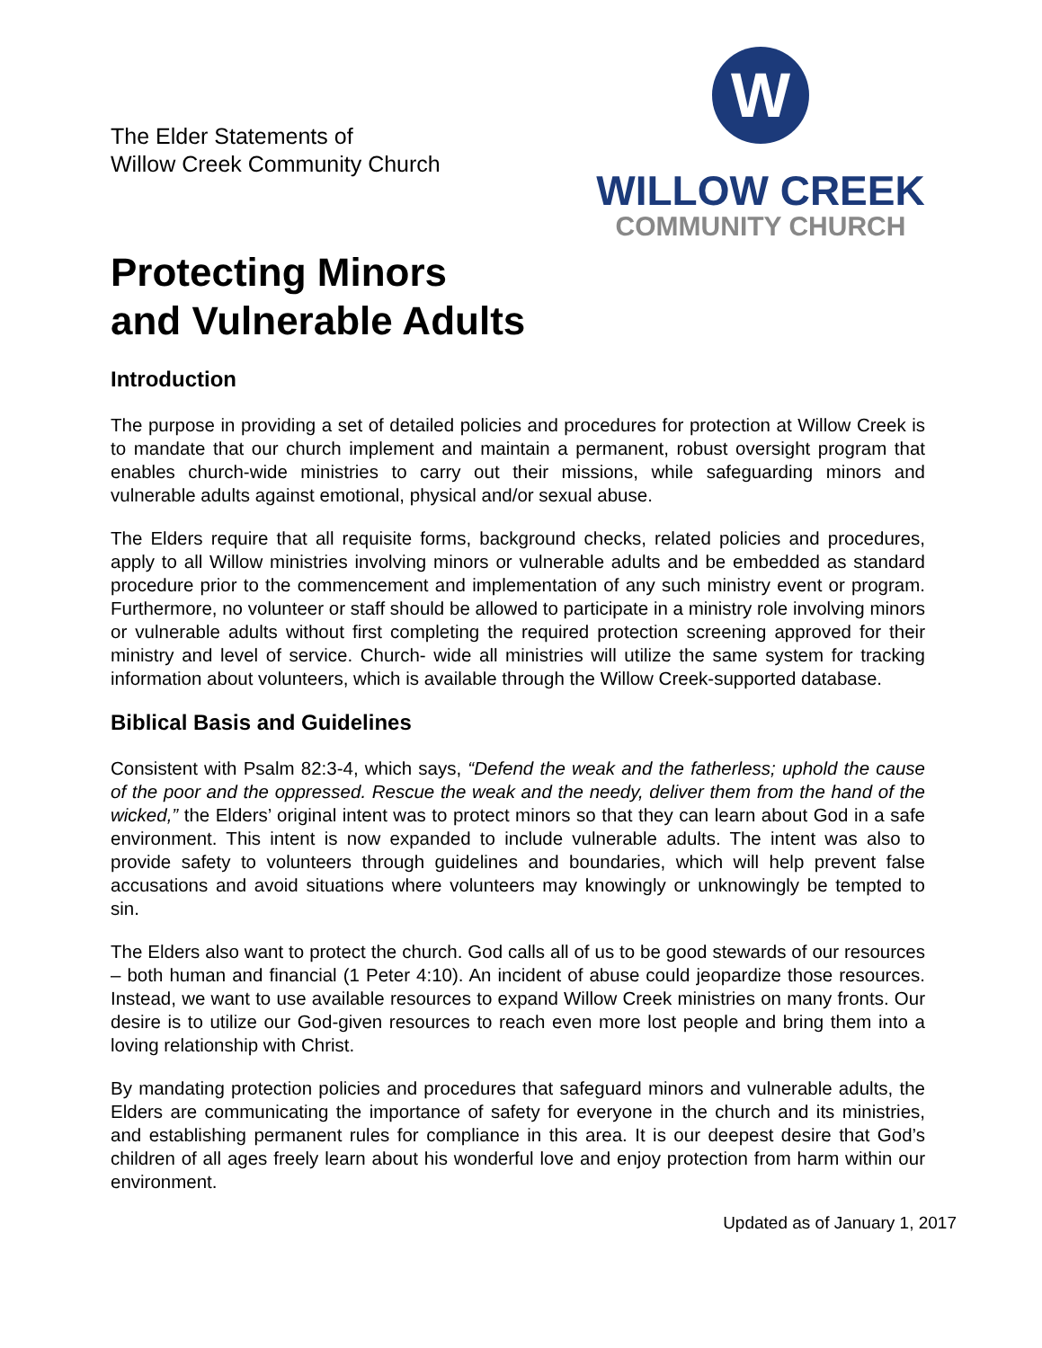The Elder Statements of
Willow Creek Community Church
W
WILLOW CREEK
COMMUNITY CHURCH
Protecting Minors
and Vulnerable Adults
Introduction
The purpose in providing a set of detailed policies and procedures for protection at Willow Creek is to mandate that our church implement and maintain a permanent, robust oversight program that enables church-wide ministries to carry out their missions, while safeguarding minors and vulnerable adults against emotional, physical and/or sexual abuse.
The Elders require that all requisite forms, background checks, related policies and procedures, apply to all Willow ministries involving minors or vulnerable adults and be embedded as standard procedure prior to the commencement and implementation of any such ministry event or program. Furthermore, no volunteer or staff should be allowed to participate in a ministry role involving minors or vulnerable adults without first completing the required protection screening approved for their ministry and level of service. Church- wide all ministries will utilize the same system for tracking information about volunteers, which is available through the Willow Creek-supported database.
Biblical Basis and Guidelines
Consistent with Psalm 82:3-4, which says, “Defend the weak and the fatherless; uphold the cause of the poor and the oppressed. Rescue the weak and the needy, deliver them from the hand of the wicked,” the Elders’ original intent was to protect minors so that they can learn about God in a safe environment. This intent is now expanded to include vulnerable adults. The intent was also to provide safety to volunteers through guidelines and boundaries, which will help prevent false accusations and avoid situations where volunteers may knowingly or unknowingly be tempted to sin.
The Elders also want to protect the church. God calls all of us to be good stewards of our resources – both human and financial (1 Peter 4:10). An incident of abuse could jeopardize those resources. Instead, we want to use available resources to expand Willow Creek ministries on many fronts. Our desire is to utilize our God-given resources to reach even more lost people and bring them into a loving relationship with Christ.
By mandating protection policies and procedures that safeguard minors and vulnerable adults, the Elders are communicating the importance of safety for everyone in the church and its ministries, and establishing permanent rules for compliance in this area. It is our deepest desire that God’s children of all ages freely learn about his wonderful love and enjoy protection from harm within our environment.
Updated as of January 1, 2017